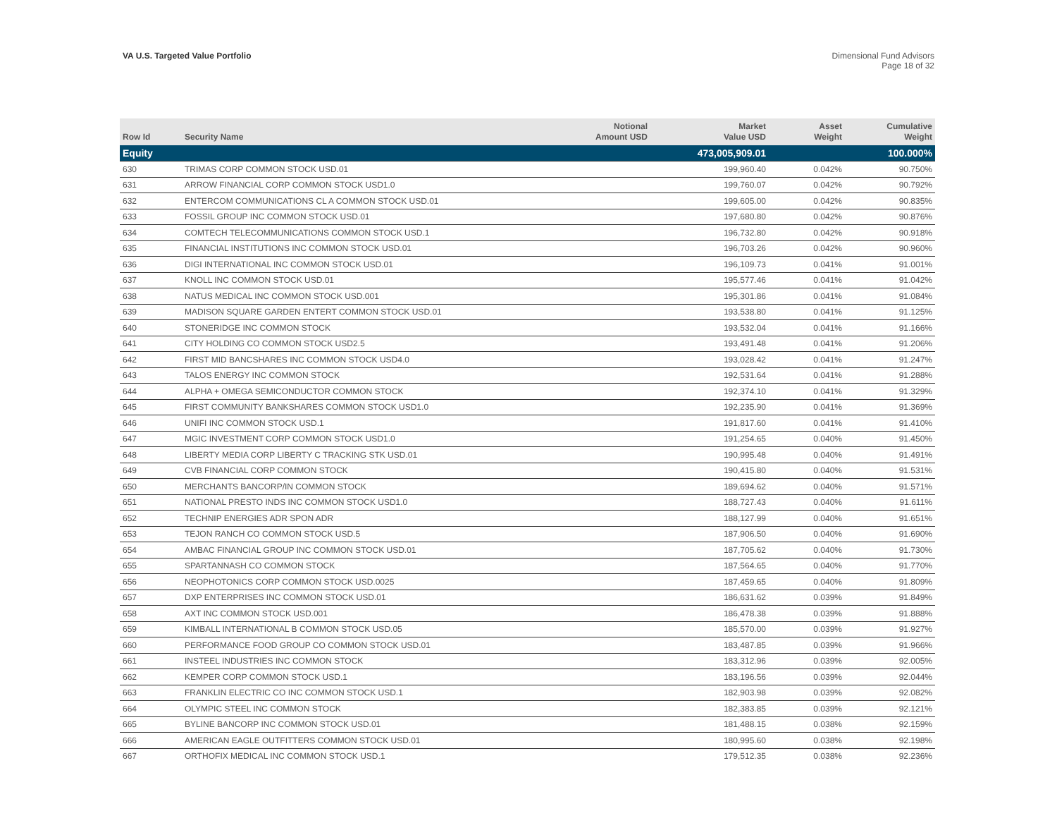VA U.S. Targeted Value Portfolio
Dimensional Fund Advisors
Page 18 of 32
| Row Id | Security Name | Notional Amount USD | Market Value USD | Asset Weight | Cumulative Weight |
| --- | --- | --- | --- | --- | --- |
| Equity | | | 473,005,909.01 | | 100.000% |
| 630 | TRIMAS CORP COMMON STOCK USD.01 | | 199,960.40 | 0.042% | 90.750% |
| 631 | ARROW FINANCIAL CORP COMMON STOCK USD1.0 | | 199,760.07 | 0.042% | 90.792% |
| 632 | ENTERCOM COMMUNICATIONS CL A COMMON STOCK USD.01 | | 199,605.00 | 0.042% | 90.835% |
| 633 | FOSSIL GROUP INC COMMON STOCK USD.01 | | 197,680.80 | 0.042% | 90.876% |
| 634 | COMTECH TELECOMMUNICATIONS COMMON STOCK USD.1 | | 196,732.80 | 0.042% | 90.918% |
| 635 | FINANCIAL INSTITUTIONS INC COMMON STOCK USD.01 | | 196,703.26 | 0.042% | 90.960% |
| 636 | DIGI INTERNATIONAL INC COMMON STOCK USD.01 | | 196,109.73 | 0.041% | 91.001% |
| 637 | KNOLL INC COMMON STOCK USD.01 | | 195,577.46 | 0.041% | 91.042% |
| 638 | NATUS MEDICAL INC COMMON STOCK USD.001 | | 195,301.86 | 0.041% | 91.084% |
| 639 | MADISON SQUARE GARDEN ENTERT COMMON STOCK USD.01 | | 193,538.80 | 0.041% | 91.125% |
| 640 | STONERIDGE INC COMMON STOCK | | 193,532.04 | 0.041% | 91.166% |
| 641 | CITY HOLDING CO COMMON STOCK USD2.5 | | 193,491.48 | 0.041% | 91.206% |
| 642 | FIRST MID BANCSHARES INC COMMON STOCK USD4.0 | | 193,028.42 | 0.041% | 91.247% |
| 643 | TALOS ENERGY INC COMMON STOCK | | 192,531.64 | 0.041% | 91.288% |
| 644 | ALPHA + OMEGA SEMICONDUCTOR COMMON STOCK | | 192,374.10 | 0.041% | 91.329% |
| 645 | FIRST COMMUNITY BANKSHARES COMMON STOCK USD1.0 | | 192,235.90 | 0.041% | 91.369% |
| 646 | UNIFI INC COMMON STOCK USD.1 | | 191,817.60 | 0.041% | 91.410% |
| 647 | MGIC INVESTMENT CORP COMMON STOCK USD1.0 | | 191,254.65 | 0.040% | 91.450% |
| 648 | LIBERTY MEDIA CORP LIBERTY C TRACKING STK USD.01 | | 190,995.48 | 0.040% | 91.491% |
| 649 | CVB FINANCIAL CORP COMMON STOCK | | 190,415.80 | 0.040% | 91.531% |
| 650 | MERCHANTS BANCORP/IN COMMON STOCK | | 189,694.62 | 0.040% | 91.571% |
| 651 | NATIONAL PRESTO INDS INC COMMON STOCK USD1.0 | | 188,727.43 | 0.040% | 91.611% |
| 652 | TECHNIP ENERGIES ADR SPON ADR | | 188,127.99 | 0.040% | 91.651% |
| 653 | TEJON RANCH CO COMMON STOCK USD.5 | | 187,906.50 | 0.040% | 91.690% |
| 654 | AMBAC FINANCIAL GROUP INC COMMON STOCK USD.01 | | 187,705.62 | 0.040% | 91.730% |
| 655 | SPARTANNASH CO COMMON STOCK | | 187,564.65 | 0.040% | 91.770% |
| 656 | NEOPHOTONICS CORP COMMON STOCK USD.0025 | | 187,459.65 | 0.040% | 91.809% |
| 657 | DXP ENTERPRISES INC COMMON STOCK USD.01 | | 186,631.62 | 0.039% | 91.849% |
| 658 | AXT INC COMMON STOCK USD.001 | | 186,478.38 | 0.039% | 91.888% |
| 659 | KIMBALL INTERNATIONAL B COMMON STOCK USD.05 | | 185,570.00 | 0.039% | 91.927% |
| 660 | PERFORMANCE FOOD GROUP CO COMMON STOCK USD.01 | | 183,487.85 | 0.039% | 91.966% |
| 661 | INSTEEL INDUSTRIES INC COMMON STOCK | | 183,312.96 | 0.039% | 92.005% |
| 662 | KEMPER CORP COMMON STOCK USD.1 | | 183,196.56 | 0.039% | 92.044% |
| 663 | FRANKLIN ELECTRIC CO INC COMMON STOCK USD.1 | | 182,903.98 | 0.039% | 92.082% |
| 664 | OLYMPIC STEEL INC COMMON STOCK | | 182,383.85 | 0.039% | 92.121% |
| 665 | BYLINE BANCORP INC COMMON STOCK USD.01 | | 181,488.15 | 0.038% | 92.159% |
| 666 | AMERICAN EAGLE OUTFITTERS COMMON STOCK USD.01 | | 180,995.60 | 0.038% | 92.198% |
| 667 | ORTHOFIX MEDICAL INC COMMON STOCK USD.1 | | 179,512.35 | 0.038% | 92.236% |